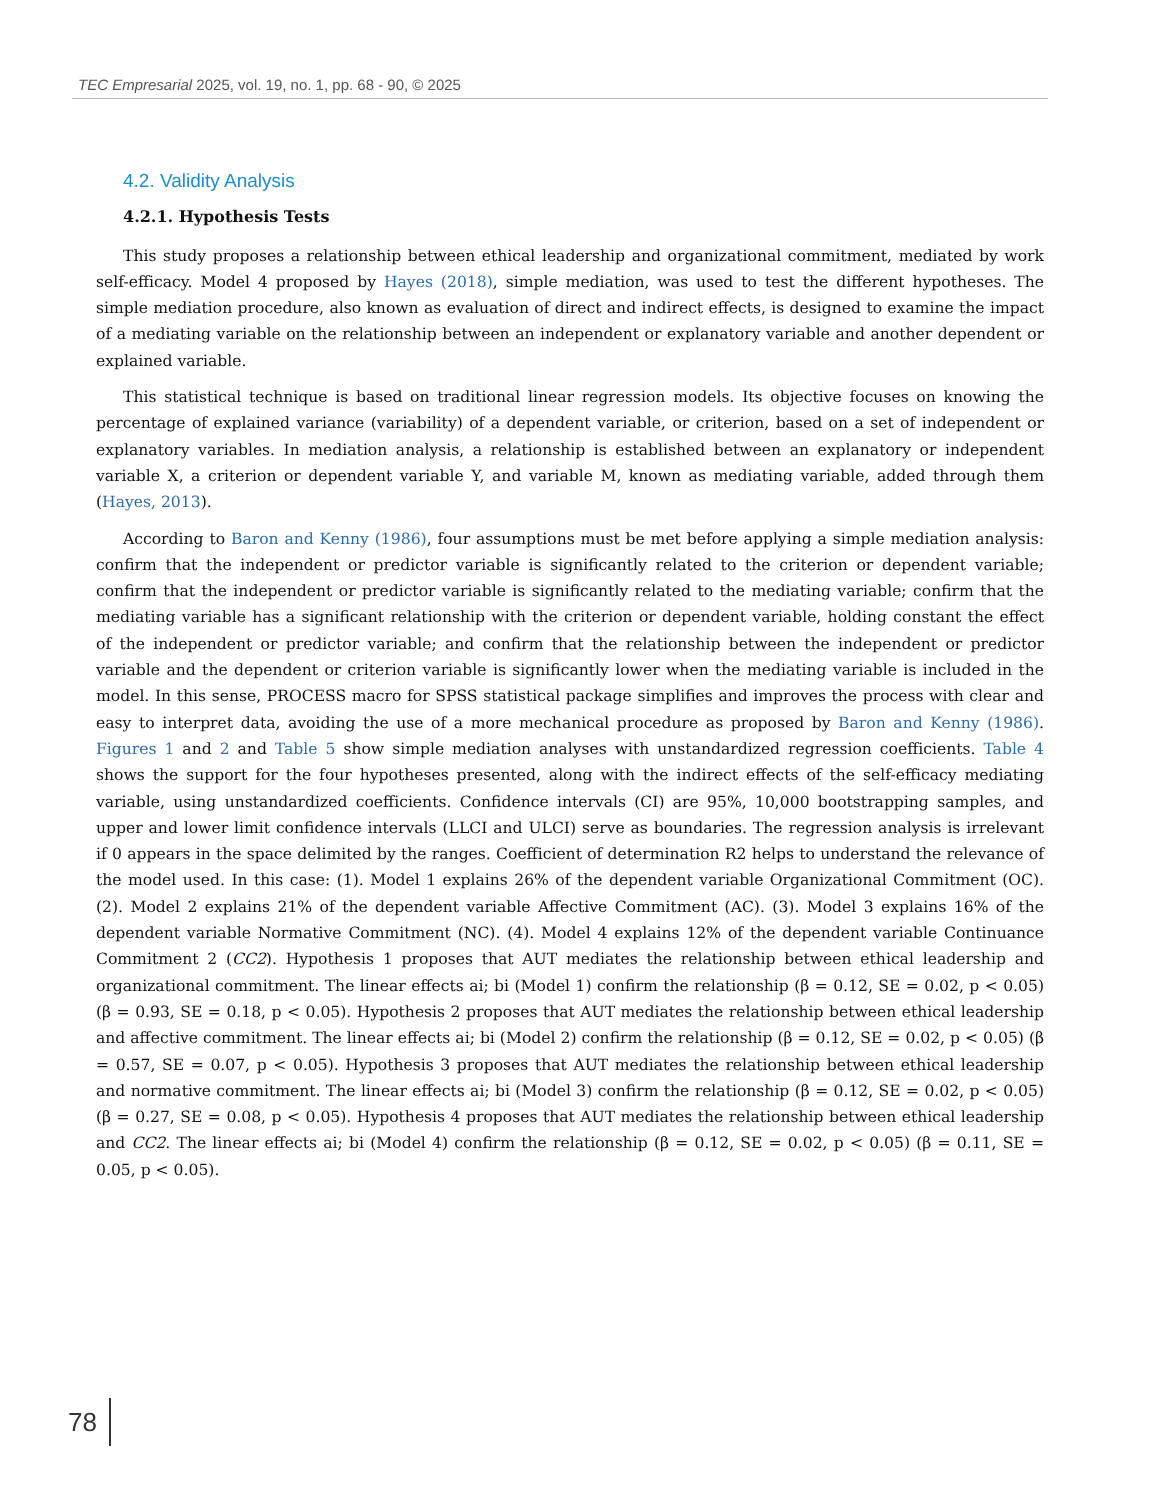TEC Empresarial 2025, vol. 19, no. 1, pp. 68 - 90, © 2025
4.2. Validity Analysis
4.2.1. Hypothesis Tests
This study proposes a relationship between ethical leadership and organizational commitment, mediated by work self-efficacy. Model 4 proposed by Hayes (2018), simple mediation, was used to test the different hypotheses. The simple mediation procedure, also known as evaluation of direct and indirect effects, is designed to examine the impact of a mediating variable on the relationship between an independent or explanatory variable and another dependent or explained variable.
This statistical technique is based on traditional linear regression models. Its objective focuses on knowing the percentage of explained variance (variability) of a dependent variable, or criterion, based on a set of independent or explanatory variables. In mediation analysis, a relationship is established between an explanatory or independent variable X, a criterion or dependent variable Y, and variable M, known as mediating variable, added through them (Hayes, 2013).
According to Baron and Kenny (1986), four assumptions must be met before applying a simple mediation analysis: confirm that the independent or predictor variable is significantly related to the criterion or dependent variable; confirm that the independent or predictor variable is significantly related to the mediating variable; confirm that the mediating variable has a significant relationship with the criterion or dependent variable, holding constant the effect of the independent or predictor variable; and confirm that the relationship between the independent or predictor variable and the dependent or criterion variable is significantly lower when the mediating variable is included in the model. In this sense, PROCESS macro for SPSS statistical package simplifies and improves the process with clear and easy to interpret data, avoiding the use of a more mechanical procedure as proposed by Baron and Kenny (1986). Figures 1 and 2 and Table 5 show simple mediation analyses with unstandardized regression coefficients. Table 4 shows the support for the four hypotheses presented, along with the indirect effects of the self-efficacy mediating variable, using unstandardized coefficients. Confidence intervals (CI) are 95%, 10,000 bootstrapping samples, and upper and lower limit confidence intervals (LLCI and ULCI) serve as boundaries. The regression analysis is irrelevant if 0 appears in the space delimited by the ranges. Coefficient of determination R2 helps to understand the relevance of the model used. In this case: (1). Model 1 explains 26% of the dependent variable Organizational Commitment (OC). (2). Model 2 explains 21% of the dependent variable Affective Commitment (AC). (3). Model 3 explains 16% of the dependent variable Normative Commitment (NC). (4). Model 4 explains 12% of the dependent variable Continuance Commitment 2 (CC2). Hypothesis 1 proposes that AUT mediates the relationship between ethical leadership and organizational commitment. The linear effects ai; bi (Model 1) confirm the relationship (β = 0.12, SE = 0.02, p < 0.05) (β = 0.93, SE = 0.18, p < 0.05). Hypothesis 2 proposes that AUT mediates the relationship between ethical leadership and affective commitment. The linear effects ai; bi (Model 2) confirm the relationship (β = 0.12, SE = 0.02, p < 0.05) (β = 0.57, SE = 0.07, p < 0.05). Hypothesis 3 proposes that AUT mediates the relationship between ethical leadership and normative commitment. The linear effects ai; bi (Model 3) confirm the relationship (β = 0.12, SE = 0.02, p < 0.05) (β = 0.27, SE = 0.08, p < 0.05). Hypothesis 4 proposes that AUT mediates the relationship between ethical leadership and CC2. The linear effects ai; bi (Model 4) confirm the relationship (β = 0.12, SE = 0.02, p < 0.05) (β = 0.11, SE = 0.05, p < 0.05).
78